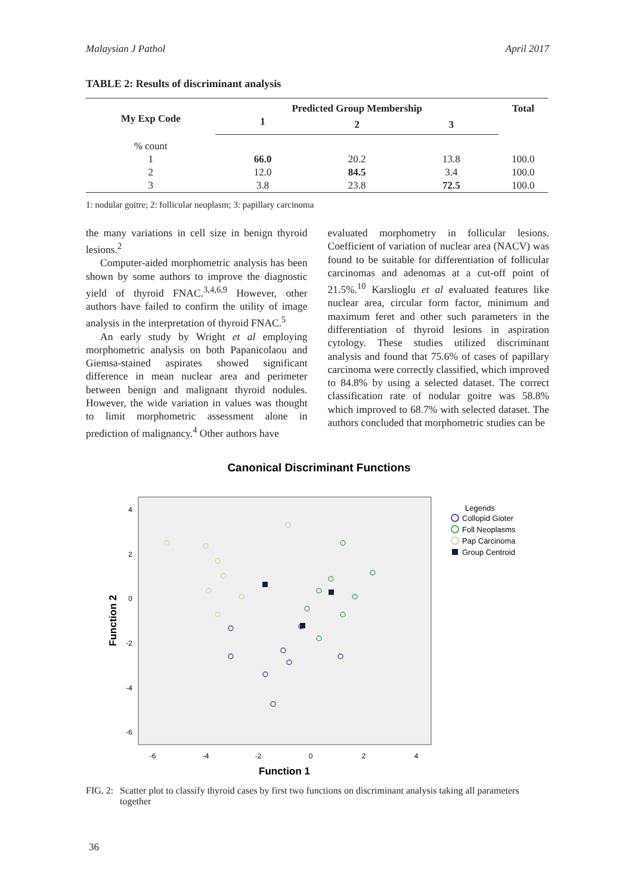Malaysian J Pathol April 2017
TABLE 2: Results of discriminant analysis
| My Exp Code | Predicted Group Membership | | | Total |
| --- | --- | --- | --- | --- |
| | 1 | 2 | 3 | |
| % count | | | | |
| 1 | 66.0 | 20.2 | 13.8 | 100.0 |
| 2 | 12.0 | 84.5 | 3.4 | 100.0 |
| 3 | 3.8 | 23.8 | 72.5 | 100.0 |
1: nodular goitre; 2: follicular neoplasm; 3: papillary carcinoma
the many variations in cell size in benign thyroid lesions.<sup>2</sup>
Computer-aided morphometric analysis has been shown by some authors to improve the diagnostic yield of thyroid FNAC.<sup>3,4,6,9</sup> However, other authors have failed to confirm the utility of image analysis in the interpretation of thyroid FNAC.<sup>5</sup>
An early study by Wright et al employing morphometric analysis on both Papanicolaou and Giemsa-stained aspirates showed significant difference in mean nuclear area and perimeter between benign and malignant thyroid nodules. However, the wide variation in values was thought to limit morphometric assessment alone in prediction of malignancy.<sup>4</sup> Other authors have
evaluated morphometry in follicular lesions. Coefficient of variation of nuclear area (NACV) was found to be suitable for differentiation of follicular carcinomas and adenomas at a cut-off point of 21.5%.<sup>10</sup> Karslioglu et al evaluated features like nuclear area, circular form factor, minimum and maximum feret and other such parameters in the differentiation of thyroid lesions in aspiration cytology. These studies utilized discriminant analysis and found that 75.6% of cases of papillary carcinoma were correctly classified, which improved to 84.8% by using a selected dataset. The correct classification rate of nodular goitre was 58.8% which improved to 68.7% with selected dataset. The authors concluded that morphometric studies can be
Canonical Discriminant Functions
4
2
0
-2
-4
-6
-6
-4
-2
0
2
4
Function 1
Function 2
Legends
Collopid Gioter
Foll Neoplasms
Pap Carcinoma
Group Centroid
FIG. 2: Scatter plot to classify thyroid cases by first two functions on discriminant analysis taking all parameters together
36